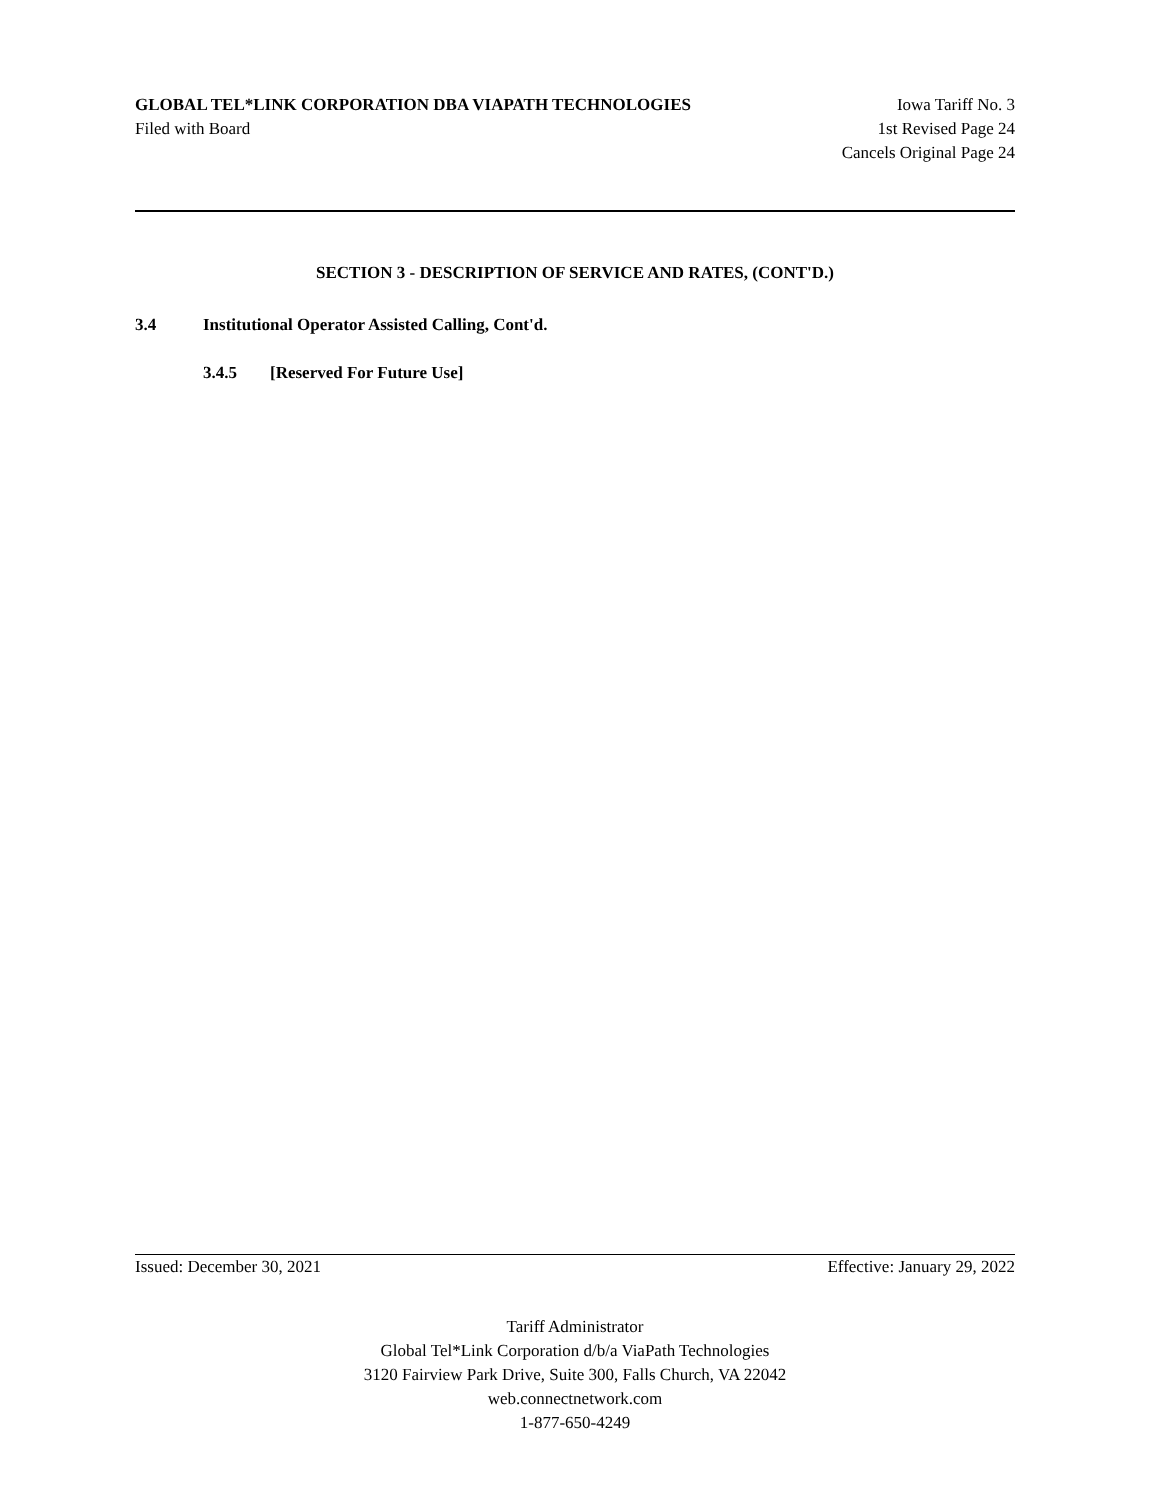GLOBAL TEL*LINK CORPORATION DBA VIAPATH TECHNOLOGIES Iowa Tariff No. 3
Filed with Board 1st Revised Page 24
Cancels Original Page 24
SECTION 3 - DESCRIPTION OF SERVICE AND RATES, (CONT'D.)
3.4 Institutional Operator Assisted Calling, Cont'd.
3.4.5 [Reserved For Future Use]
Issued: December 30, 2021 Effective: January 29, 2022
Tariff Administrator
Global Tel*Link Corporation d/b/a ViaPath Technologies
3120 Fairview Park Drive, Suite 300, Falls Church, VA 22042
web.connectnetwork.com
1-877-650-4249